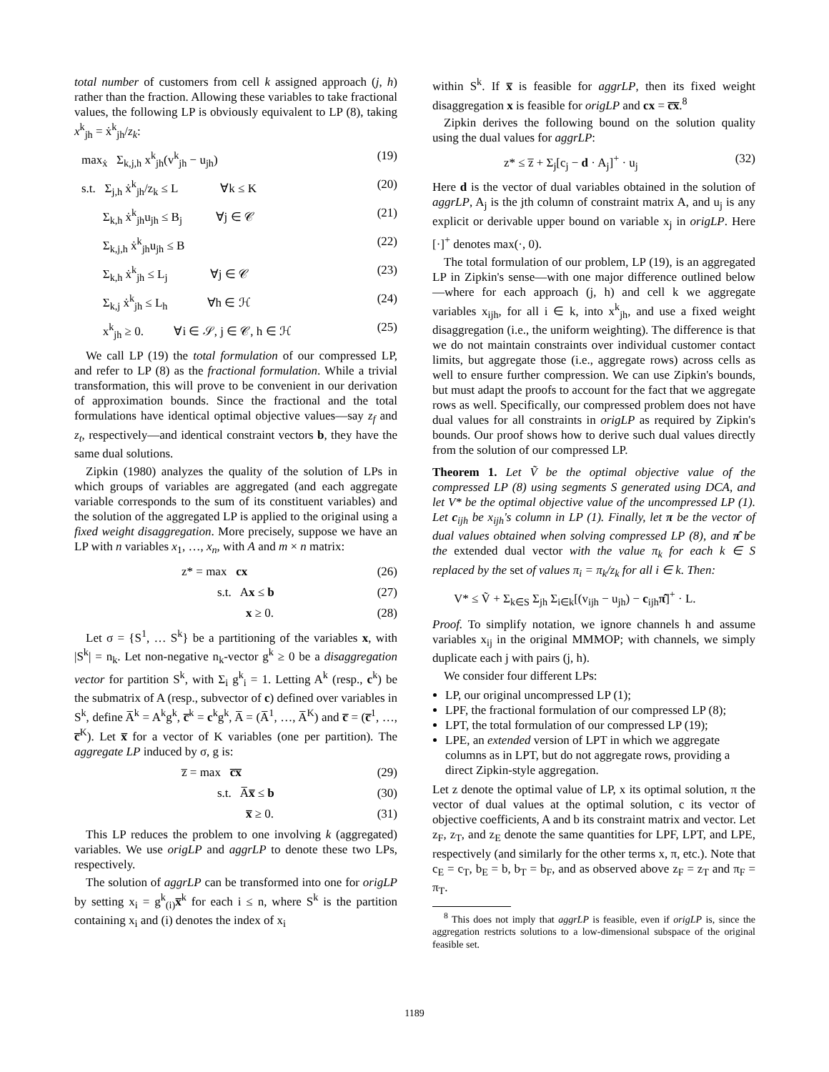total number of customers from cell k assigned approach (j, h) rather than the fraction. Allowing these variables to take fractional values, the following LP is obviously equivalent to LP (8), taking x<sup>k</sup><sub>jh</sub> = ẋ<sup>k</sup><sub>jh</sub>/z<sub>k</sub>:
max<sub>ẋ</sub> Σ<sub>k,j,h</sub> x<sup>k</sup><sub>jh</sub>(v<sup>k</sup><sub>jh</sub> − u<sub>jh</sub>) (19)
s.t. Σ<sub>j,h</sub> ẋ<sup>k</sup><sub>jh</sub>/z<sub>k</sub> ≤ L ∀k ≤ K (20)
Σ<sub>k,h</sub> ẋ<sup>k</sup><sub>jh</sub>u<sub>jh</sub> ≤ B<sub>j</sub> ∀j ∈ 𝒞 (21)
Σ<sub>k,j,h</sub> ẋ<sup>k</sup><sub>jh</sub>u<sub>jh</sub> ≤ B (22)
Σ<sub>k,h</sub> ẋ<sup>k</sup><sub>jh</sub> ≤ L<sub>j</sub> ∀j ∈ 𝒞 (23)
Σ<sub>k,j</sub> ẋ<sup>k</sup><sub>jh</sub> ≤ L<sub>h</sub> ∀h ∈ ℋ (24)
x<sup>k</sup><sub>jh</sub> ≥ 0. ∀i ∈ 𝒮, j ∈ 𝒞, h ∈ ℋ (25)
We call LP (19) the total formulation of our compressed LP, and refer to LP (8) as the fractional formulation. While a trivial transformation, this will prove to be convenient in our derivation of approximation bounds. Since the fractional and the total formulations have identical optimal objective values—say z<sub>f</sub> and z<sub>t</sub>, respectively—and identical constraint vectors b, they have the same dual solutions.
Zipkin (1980) analyzes the quality of the solution of LPs in which groups of variables are aggregated (and each aggregate variable corresponds to the sum of its constituent variables) and the solution of the aggregated LP is applied to the original using a fixed weight disaggregation. More precisely, suppose we have an LP with n variables x<sub>1</sub>, …, x<sub>n</sub>, with A and m × n matrix:
z* = max cx (26)
s.t. Ax ≤ b (27)
x ≥ 0. (28)
Let σ = {S<sup>1</sup>, … S<sup>k</sup>} be a partitioning of the variables x, with |S<sup>k</sup>| = n<sub>k</sub>. Let non-negative n<sub>k</sub>-vector g<sup>k</sup> ≥ 0 be a disaggregation vector for partition S<sup>k</sup>, with Σ<sub>i</sub> g<sup>k</sup><sub>i</sub> = 1. Letting A<sup>k</sup> (resp., c<sup>k</sup>) be the submatrix of A (resp., subvector of c) defined over variables in S<sup>k</sup>, define A̅<sup>k</sup> = A<sup>k</sup>g<sup>k</sup>, c̅<sup>k</sup> = c<sup>k</sup>g<sup>k</sup>, A̅ = (A̅<sup>1</sup>, …, A̅<sup>K</sup>) and c̅ = (c̅<sup>1</sup>, …, c̅<sup>K</sup>). Let x̅ for a vector of K variables (one per partition). The aggregate LP induced by σ, g is:
z̅ = max c̅x̅ (29)
s.t. A̅x̅ ≤ b (30)
x̅ ≥ 0. (31)
This LP reduces the problem to one involving k (aggregated) variables. We use origLP and aggrLP to denote these two LPs, respectively.
The solution of aggrLP can be transformed into one for origLP by setting x<sub>i</sub> = g<sup>k</sup><sub>(i)</sub>x̅<sup>k</sup> for each i ≤ n, where S<sup>k</sup> is the partition containing x<sub>i</sub> and (i) denotes the index of x<sub>i</sub>
within S<sup>k</sup>. If x̅ is feasible for aggrLP, then its fixed weight disaggregation x is feasible for origLP and cx = c̅x̅.<sup>8</sup>
Zipkin derives the following bound on the solution quality using the dual values for aggrLP:
z* ≤ z̅ + Σ<sub>j</sub>[c<sub>j</sub> − d · A<sub>j</sub>]<sup>+</sup> · u<sub>j</sub> (32)
Here d is the vector of dual variables obtained in the solution of aggrLP, A<sub>j</sub> is the jth column of constraint matrix A, and u<sub>j</sub> is any explicit or derivable upper bound on variable x<sub>j</sub> in origLP. Here [·]<sup>+</sup> denotes max(·, 0).
The total formulation of our problem, LP (19), is an aggregated LP in Zipkin's sense—with one major difference outlined below—where for each approach (j, h) and cell k we aggregate variables x<sub>ijh</sub>, for all i ∈ k, into x<sup>k</sup><sub>jh</sub>, and use a fixed weight disaggregation (i.e., the uniform weighting). The difference is that we do not maintain constraints over individual customer contact limits, but aggregate those (i.e., aggregate rows) across cells as well to ensure further compression. We can use Zipkin's bounds, but must adapt the proofs to account for the fact that we aggregate rows as well. Specifically, our compressed problem does not have dual values for all constraints in origLP as required by Zipkin's bounds. Our proof shows how to derive such dual values directly from the solution of our compressed LP.
Theorem 1. Let Ṽ be the optimal objective value of the compressed LP (8) using segments S generated using DCA, and let V* be the optimal objective value of the uncompressed LP (1). Let c<sub>ijh</sub> be x<sub>ijh</sub>'s column in LP (1). Finally, let π be the vector of dual values obtained when solving compressed LP (8), and π̂ be the extended dual vector with the value π<sub>k</sub> for each k ∈ S replaced by the set of values π<sub>i</sub> = π<sub>k</sub>/z<sub>k</sub> for all i ∈ k. Then:
V* ≤ Ṽ + Σ<sub>k∈S</sub> Σ<sub>jh</sub> Σ<sub>i∈k</sub>[(v<sub>ijh</sub> − u<sub>jh</sub>) − c<sub>ijh</sub>π̂]<sup>+</sup> · L.
Proof. To simplify notation, we ignore channels h and assume variables x<sub>ij</sub> in the original MMMOP; with channels, we simply duplicate each j with pairs (j, h).
We consider four different LPs:
LP, our original uncompressed LP (1);
LPF, the fractional formulation of our compressed LP (8);
LPT, the total formulation of our compressed LP (19);
LPE, an extended version of LPT in which we aggregate columns as in LPT, but do not aggregate rows, providing a direct Zipkin-style aggregation.
Let z denote the optimal value of LP, x its optimal solution, π the vector of dual values at the optimal solution, c its vector of objective coefficients, A and b its constraint matrix and vector. Let z<sub>F</sub>, z<sub>T</sub>, and z<sub>E</sub> denote the same quantities for LPF, LPT, and LPE, respectively (and similarly for the other terms x, π, etc.). Note that c<sub>E</sub> = c<sub>T</sub>, b<sub>E</sub> = b, b<sub>T</sub> = b<sub>F</sub>, and as observed above z<sub>F</sub> = z<sub>T</sub> and π<sub>F</sub> = π<sub>T</sub>.
<sup>8</sup> This does not imply that aggrLP is feasible, even if origLP is, since the aggregation restricts solutions to a low-dimensional subspace of the original feasible set.
1189